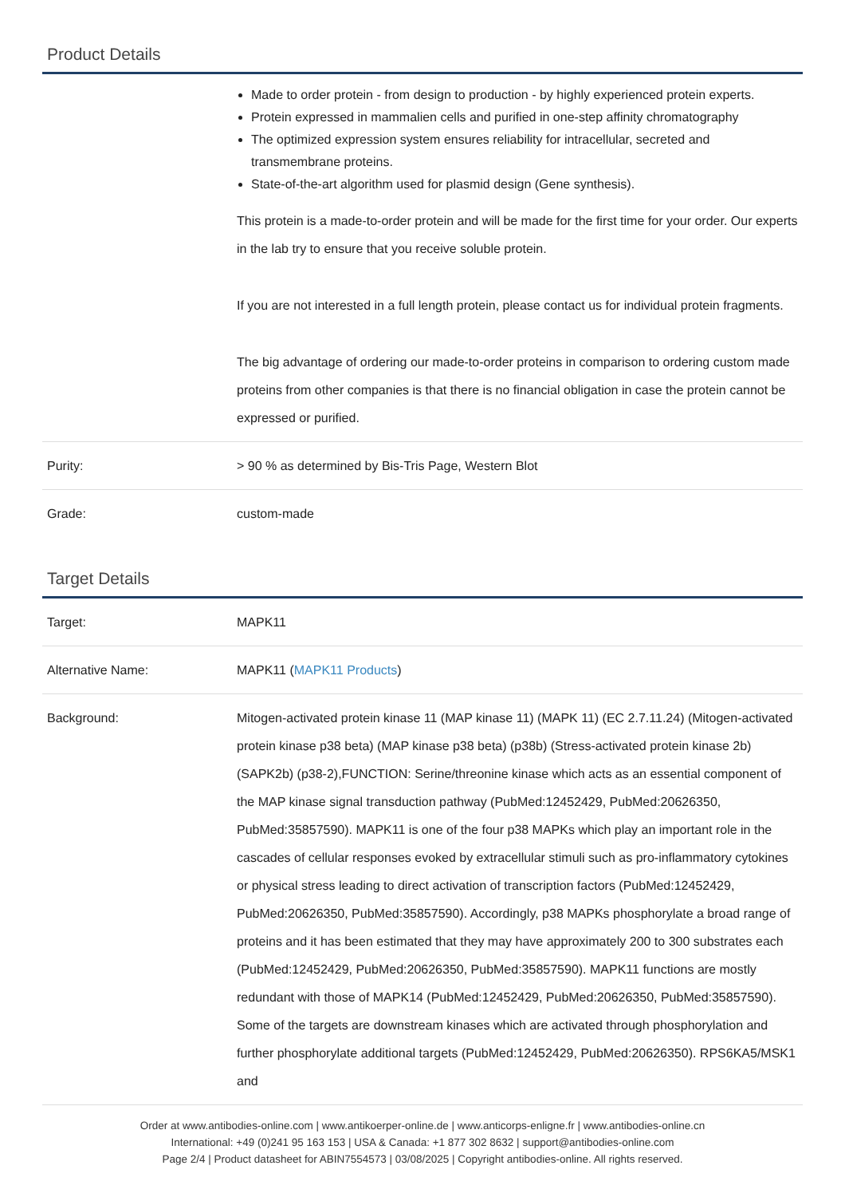Product Details
| | Made to order protein - from design to production - by highly experienced protein experts. Protein expressed in mammalien cells and purified in one-step affinity chromatography The optimized expression system ensures reliability for intracellular, secreted and transmembrane proteins. State-of-the-art algorithm used for plasmid design (Gene synthesis). This protein is a made-to-order protein and will be made for the first time for your order. Our experts in the lab try to ensure that you receive soluble protein. If you are not interested in a full length protein, please contact us for individual protein fragments. The big advantage of ordering our made-to-order proteins in comparison to ordering custom made proteins from other companies is that there is no financial obligation in case the protein cannot be expressed or purified. |
| Purity: | > 90 % as determined by Bis-Tris Page, Western Blot |
| Grade: | custom-made |
Target Details
| Target: | MAPK11 |
| Alternative Name: | MAPK11 ( MAPK11 Products ) |
| Background: | Mitogen-activated protein kinase 11 (MAP kinase 11) (MAPK 11) (EC 2.7.11.24) (Mitogen-activated protein kinase p38 beta) (MAP kinase p38 beta) (p38b) (Stress-activated protein kinase 2b) (SAPK2b) (p38-2),FUNCTION: Serine/threonine kinase which acts as an essential component of the MAP kinase signal transduction pathway (PubMed:12452429, PubMed:20626350, PubMed:35857590). MAPK11 is one of the four p38 MAPKs which play an important role in the cascades of cellular responses evoked by extracellular stimuli such as pro-inflammatory cytokines or physical stress leading to direct activation of transcription factors (PubMed:12452429, PubMed:20626350, PubMed:35857590). Accordingly, p38 MAPKs phosphorylate a broad range of proteins and it has been estimated that they may have approximately 200 to 300 substrates each (PubMed:12452429, PubMed:20626350, PubMed:35857590). MAPK11 functions are mostly redundant with those of MAPK14 (PubMed:12452429, PubMed:20626350, PubMed:35857590). Some of the targets are downstream kinases which are activated through phosphorylation and further phosphorylate additional targets (PubMed:12452429, PubMed:20626350). RPS6KA5/MSK1 and |
Order at www.antibodies-online.com | www.antikoerper-online.de | www.anticorps-enligne.fr | www.antibodies-online.cn
International: +49 (0)241 95 163 153 | USA & Canada: +1 877 302 8632 | support@antibodies-online.com
Page 2/4 | Product datasheet for ABIN7554573 | 03/08/2025 | Copyright antibodies-online. All rights reserved.